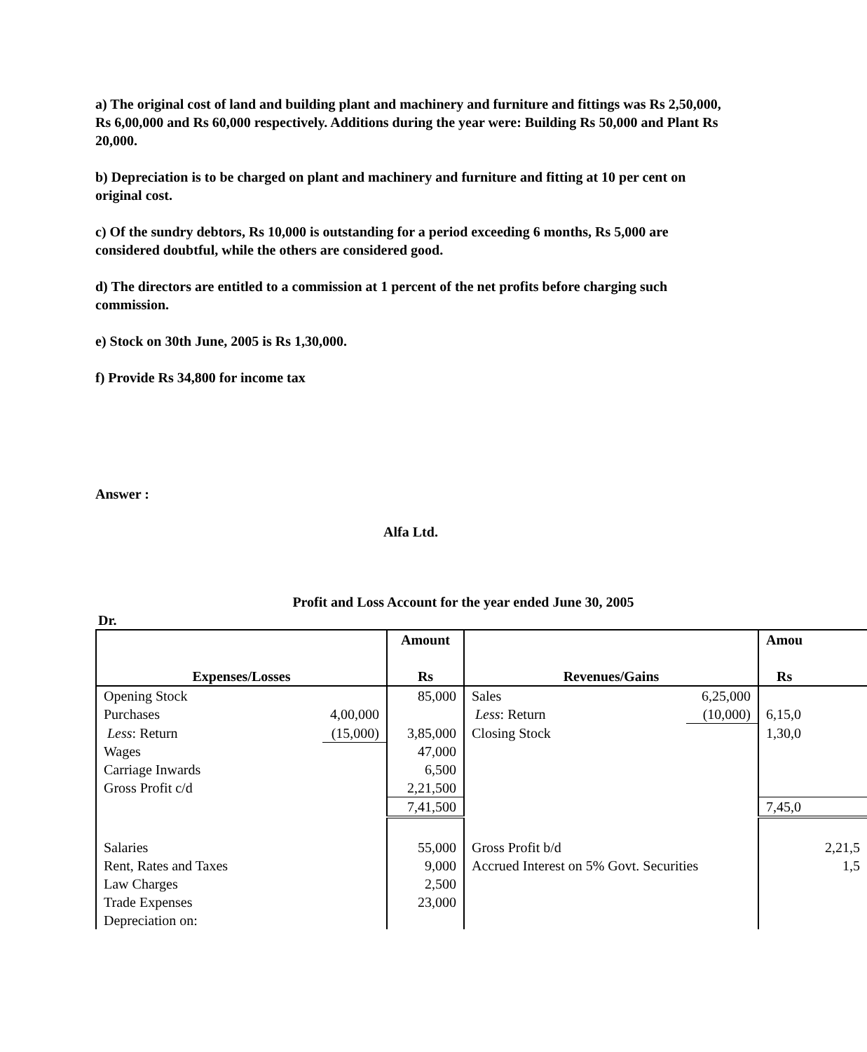a) The original cost of land and building plant and machinery and furniture and fittings was Rs 2,50,000, Rs 6,00,000 and Rs 60,000 respectively. Additions during the year were: Building Rs 50,000 and Plant Rs 20,000.
b) Depreciation is to be charged on plant and machinery and furniture and fitting at 10 per cent on original cost.
c) Of the sundry debtors, Rs 10,000 is outstanding for a period exceeding 6 months, Rs 5,000 are considered doubtful, while the others are considered good.
d) The directors are entitled to a commission at 1 percent of the net profits before charging such commission.
e) Stock on 30th June, 2005 is Rs 1,30,000.
f) Provide Rs 34,800 for income tax
Answer :
Alfa Ltd.
Profit and Loss Account for the year ended June 30, 2005
Dr.
| Expenses/Losses | | Amount Rs | Revenues/Gains | | Amou Rs |
| --- | --- | --- | --- | --- | --- |
| Opening Stock | | 85,000 | Sales | 6,25,000 | |
| Purchases | 4,00,000 | | Less : Return | (10,000) | 6,15,0 |
| Less : Return | (15,000) | 3,85,000 | Closing Stock | | 1,30,0 |
| Wages | | 47,000 | | | |
| Carriage Inwards | | 6,500 | | | |
| Gross Profit c/d | | 2,21,500 | | | |
| | | 7,41,500 | | | 7,45,0 |
| Salaries | | 55,000 | Gross Profit b/d | | 2,21,5 |
| Rent, Rates and Taxes | | 9,000 | Accrued Interest on 5% Govt. Securities | | 1,5 |
| Law Charges | | 2,500 | | | |
| Trade Expenses | | 23,000 | | | |
| Depreciation on: | | | | | |